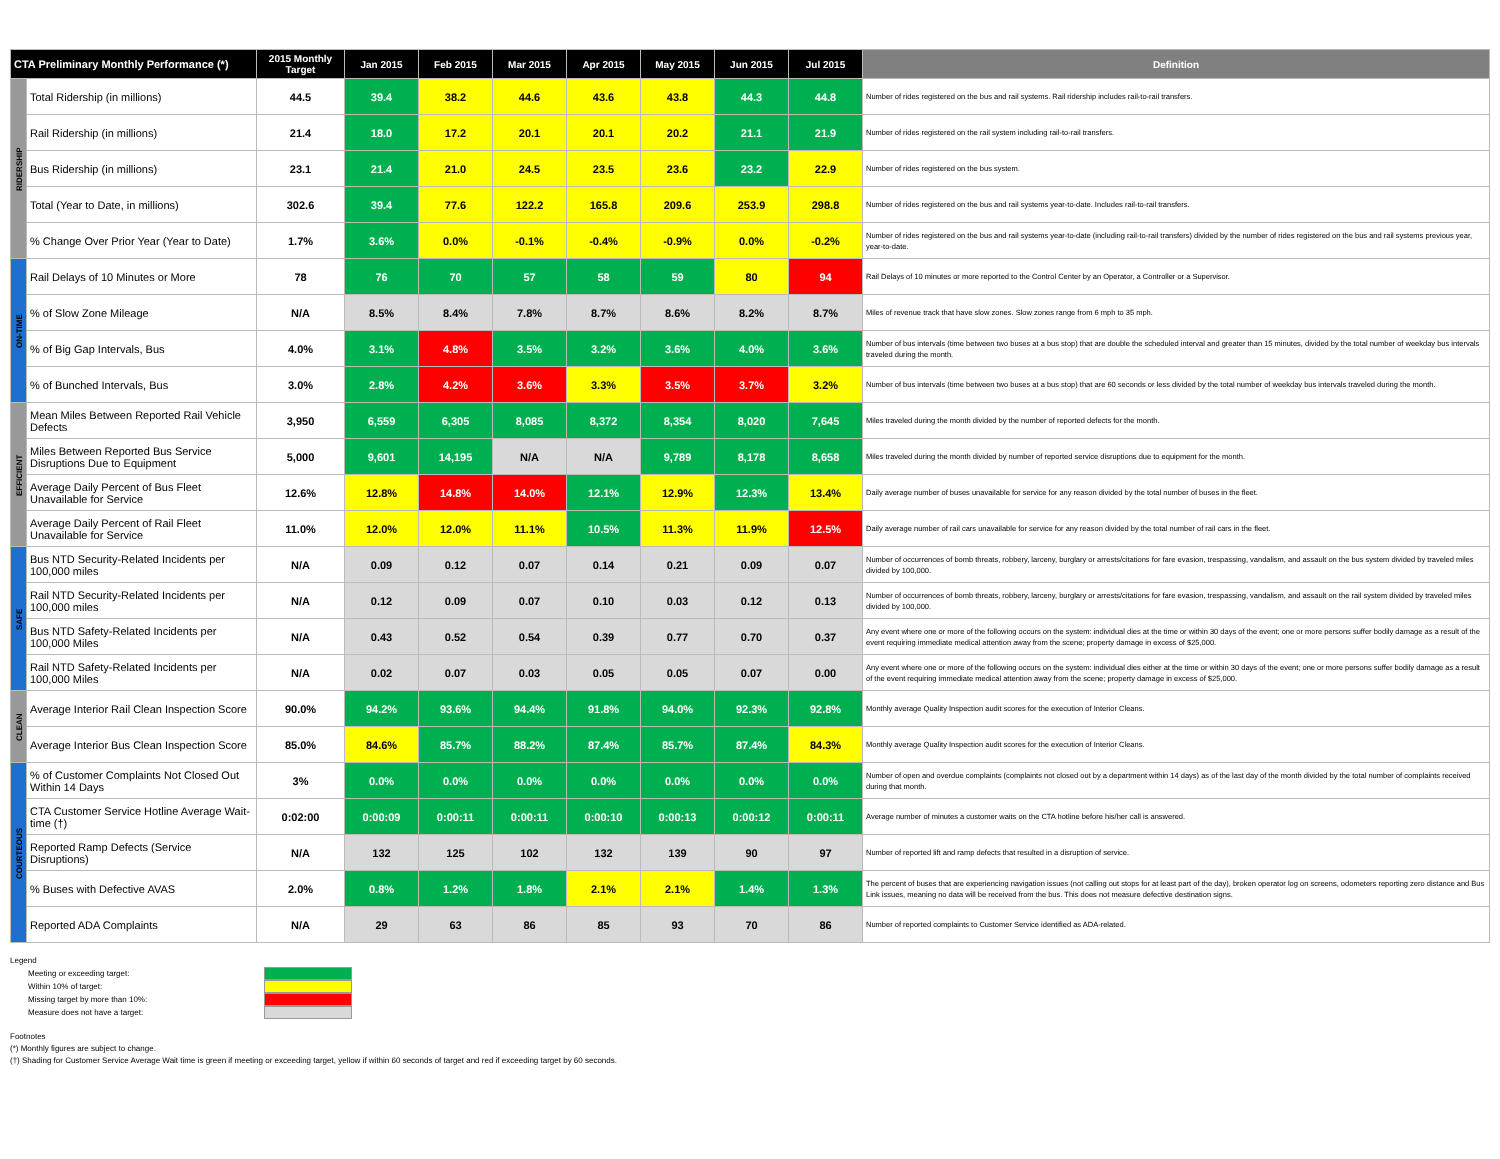| CTA Preliminary Monthly Performance (*) | | 2015 Monthly Target | Jan 2015 | Feb 2015 | Mar 2015 | Apr 2015 | May 2015 | Jun 2015 | Jul 2015 | Definition |
| --- | --- | --- | --- | --- | --- | --- | --- | --- | --- | --- |
| RIDERSHIP | Total Ridership (in millions) | 44.5 | 39.4 | 38.2 | 44.6 | 43.6 | 43.8 | 44.3 | 44.8 | Number of rides registered on the bus and rail systems. Rail ridership includes rail-to-rail transfers. |
| | Rail Ridership (in millions) | 21.4 | 18.0 | 17.2 | 20.1 | 20.1 | 20.2 | 21.1 | 21.9 | Number of rides registered on the rail system including rail-to-rail transfers. |
| | Bus Ridership (in millions) | 23.1 | 21.4 | 21.0 | 24.5 | 23.5 | 23.6 | 23.2 | 22.9 | Number of rides registered on the bus system. |
| | Total (Year to Date, in millions) | 302.6 | 39.4 | 77.6 | 122.2 | 165.8 | 209.6 | 253.9 | 298.8 | Number of rides registered on the bus and rail systems year-to-date. Includes rail-to-rail transfers. |
| | % Change Over Prior Year (Year to Date) | 1.7% | 3.6% | 0.0% | -0.1% | -0.4% | -0.9% | 0.0% | -0.2% | Number of rides registered on the bus and rail systems year-to-date (including rail-to-rail transfers) divided by the number of rides registered on the bus and rail systems previous year, year-to-date. |
| ON-TIME | Rail Delays of 10 Minutes or More | 78 | 76 | 70 | 57 | 58 | 59 | 80 | 94 | Rail Delays of 10 minutes or more reported to the Control Center by an Operator, a Controller or a Supervisor. |
| | % of Slow Zone Mileage | N/A | 8.5% | 8.4% | 7.8% | 8.7% | 8.6% | 8.2% | 8.7% | Miles of revenue track that have slow zones. Slow zones range from 6 mph to 35 mph. |
| | % of Big Gap Intervals, Bus | 4.0% | 3.1% | 4.8% | 3.5% | 3.2% | 3.6% | 4.0% | 3.6% | Number of bus intervals (time between two buses at a bus stop) that are double the scheduled interval and greater than 15 minutes, divided by the total number of weekday bus intervals traveled during the month. |
| | % of Bunched Intervals, Bus | 3.0% | 2.8% | 4.2% | 3.6% | 3.3% | 3.5% | 3.7% | 3.2% | Number of bus intervals (time between two buses at a bus stop) that are 60 seconds or less divided by the total number of weekday bus intervals traveled during the month. |
| EFFICIENT | Mean Miles Between Reported Rail Vehicle Defects | 3,950 | 6,559 | 6,305 | 8,085 | 8,372 | 8,354 | 8,020 | 7,645 | Miles traveled during the month divided by the number of reported defects for the month. |
| | Miles Between Reported Bus Service Disruptions Due to Equipment | 5,000 | 9,601 | 14,195 | N/A | N/A | 9,789 | 8,178 | 8,658 | Miles traveled during the month divided by number of reported service disruptions due to equipment for the month. |
| | Average Daily Percent of Bus Fleet Unavailable for Service | 12.6% | 12.8% | 14.8% | 14.0% | 12.1% | 12.9% | 12.3% | 13.4% | Daily average number of buses unavailable for service for any reason divided by the total number of buses in the fleet. |
| | Average Daily Percent of Rail Fleet Unavailable for Service | 11.0% | 12.0% | 12.0% | 11.1% | 10.5% | 11.3% | 11.9% | 12.5% | Daily average number of rail cars unavailable for service for any reason divided by the total number of rail cars in the fleet. |
| SAFE | Bus NTD Security-Related Incidents per 100,000 miles | N/A | 0.09 | 0.12 | 0.07 | 0.14 | 0.21 | 0.09 | 0.07 | Number of occurrences of bomb threats, robbery, larceny, burglary or arrests/citations for fare evasion, trespassing, vandalism, and assault on the bus system divided by traveled miles divided by 100,000. |
| | Rail NTD Security-Related Incidents per 100,000 miles | N/A | 0.12 | 0.09 | 0.07 | 0.10 | 0.03 | 0.12 | 0.13 | Number of occurrences of bomb threats, robbery, larceny, burglary or arrests/citations for fare evasion, trespassing, vandalism, and assault on the rail system divided by traveled miles divided by 100,000. |
| | Bus NTD Safety-Related Incidents per 100,000 Miles | N/A | 0.43 | 0.52 | 0.54 | 0.39 | 0.77 | 0.70 | 0.37 | Any event where one or more of the following occurs on the system: individual dies at the time or within 30 days of the event; one or more persons suffer bodily damage as a result of the event requiring immediate medical attention away from the scene; property damage in excess of $25,000. |
| | Rail NTD Safety-Related Incidents per 100,000 Miles | N/A | 0.02 | 0.07 | 0.03 | 0.05 | 0.05 | 0.07 | 0.00 | Any event where one or more of the following occurs on the system: individual dies either at the time or within 30 days of the event; one or more persons suffer bodily damage as a result of the event requiring immediate medical attention away from the scene; property damage in excess of $25,000. |
| CLEAN | Average Interior Rail Clean Inspection Score | 90.0% | 94.2% | 93.6% | 94.4% | 91.8% | 94.0% | 92.3% | 92.8% | Monthly average Quality Inspection audit scores for the execution of Interior Cleans. |
| | Average Interior Bus Clean Inspection Score | 85.0% | 84.6% | 85.7% | 88.2% | 87.4% | 85.7% | 87.4% | 84.3% | Monthly average Quality Inspection audit scores for the execution of Interior Cleans. |
| COURTEOUS | % of Customer Complaints Not Closed Out Within 14 Days | 3% | 0.0% | 0.0% | 0.0% | 0.0% | 0.0% | 0.0% | 0.0% | Number of open and overdue complaints (complaints not closed out by a department within 14 days) as of the last day of the month divided by the total number of complaints received during that month. |
| | CTA Customer Service Hotline Average Wait-time (†) | 0:02:00 | 0:00:09 | 0:00:11 | 0:00:11 | 0:00:10 | 0:00:13 | 0:00:12 | 0:00:11 | Average number of minutes a customer waits on the CTA hotline before his/her call is answered. |
| | Reported Ramp Defects (Service Disruptions) | N/A | 132 | 125 | 102 | 132 | 139 | 90 | 97 | Number of reported lift and ramp defects that resulted in a disruption of service. |
| | % Buses with Defective AVAS | 2.0% | 0.8% | 1.2% | 1.8% | 2.1% | 2.1% | 1.4% | 1.3% | The percent of buses that are experiencing navigation issues (not calling out stops for at least part of the day), broken operator log on screens, odometers reporting zero distance and Bus Link issues, meaning no data will be received from the bus. This does not measure defective destination signs. |
| | Reported ADA Complaints | N/A | 29 | 63 | 86 | 85 | 93 | 70 | 86 | Number of reported complaints to Customer Service identified as ADA-related. |
Legend
Meeting or exceeding target:
Within 10% of target:
Missing target by more than 10%:
Measure does not have a target:
Footnotes
(*) Monthly figures are subject to change.
(†) Shading for Customer Service Average Wait time is green if meeting or exceeding target, yellow if within 60 seconds of target and red if exceeding target by 60 seconds.